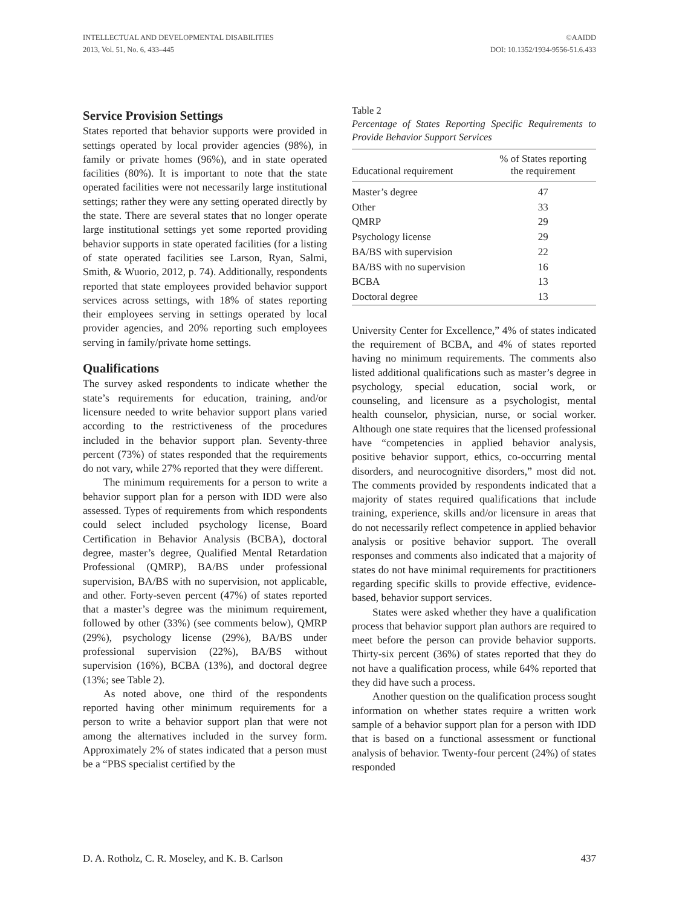INTELLECTUAL AND DEVELOPMENTAL DISABILITIES
2013, Vol. 51, No. 6, 433–445
©AAIDD
DOI: 10.1352/1934-9556-51.6.433
Service Provision Settings
States reported that behavior supports were provided in settings operated by local provider agencies (98%), in family or private homes (96%), and in state operated facilities (80%). It is important to note that the state operated facilities were not necessarily large institutional settings; rather they were any setting operated directly by the state. There are several states that no longer operate large institutional settings yet some reported providing behavior supports in state operated facilities (for a listing of state operated facilities see Larson, Ryan, Salmi, Smith, & Wuorio, 2012, p. 74). Additionally, respondents reported that state employees provided behavior support services across settings, with 18% of states reporting their employees serving in settings operated by local provider agencies, and 20% reporting such employees serving in family/private home settings.
Qualifications
The survey asked respondents to indicate whether the state’s requirements for education, training, and/or licensure needed to write behavior support plans varied according to the restrictiveness of the procedures included in the behavior support plan. Seventy-three percent (73%) of states responded that the requirements do not vary, while 27% reported that they were different.
The minimum requirements for a person to write a behavior support plan for a person with IDD were also assessed. Types of requirements from which respondents could select included psychology license, Board Certification in Behavior Analysis (BCBA), doctoral degree, master’s degree, Qualified Mental Retardation Professional (QMRP), BA/BS under professional supervision, BA/BS with no supervision, not applicable, and other. Forty-seven percent (47%) of states reported that a master’s degree was the minimum requirement, followed by other (33%) (see comments below), QMRP (29%), psychology license (29%), BA/BS under professional supervision (22%), BA/BS without supervision (16%), BCBA (13%), and doctoral degree (13%; see Table 2).
As noted above, one third of the respondents reported having other minimum requirements for a person to write a behavior support plan that were not among the alternatives included in the survey form. Approximately 2% of states indicated that a person must be a “PBS specialist certified by the
Table 2
Percentage of States Reporting Specific Requirements to Provide Behavior Support Services
| Educational requirement | % of States reporting the requirement |
| --- | --- |
| Master’s degree | 47 |
| Other | 33 |
| QMRP | 29 |
| Psychology license | 29 |
| BA/BS with supervision | 22 |
| BA/BS with no supervision | 16 |
| BCBA | 13 |
| Doctoral degree | 13 |
University Center for Excellence,” 4% of states indicated the requirement of BCBA, and 4% of states reported having no minimum requirements. The comments also listed additional qualifications such as master’s degree in psychology, special education, social work, or counseling, and licensure as a psychologist, mental health counselor, physician, nurse, or social worker. Although one state requires that the licensed professional have “competencies in applied behavior analysis, positive behavior support, ethics, co-occurring mental disorders, and neurocognitive disorders,” most did not. The comments provided by respondents indicated that a majority of states required qualifications that include training, experience, skills and/or licensure in areas that do not necessarily reflect competence in applied behavior analysis or positive behavior support. The overall responses and comments also indicated that a majority of states do not have minimal requirements for practitioners regarding specific skills to provide effective, evidence-based, behavior support services.
States were asked whether they have a qualification process that behavior support plan authors are required to meet before the person can provide behavior supports. Thirty-six percent (36%) of states reported that they do not have a qualification process, while 64% reported that they did have such a process.
Another question on the qualification process sought information on whether states require a written work sample of a behavior support plan for a person with IDD that is based on a functional assessment or functional analysis of behavior. Twenty-four percent (24%) of states responded
D. A. Rotholz, C. R. Moseley, and K. B. Carlson 437